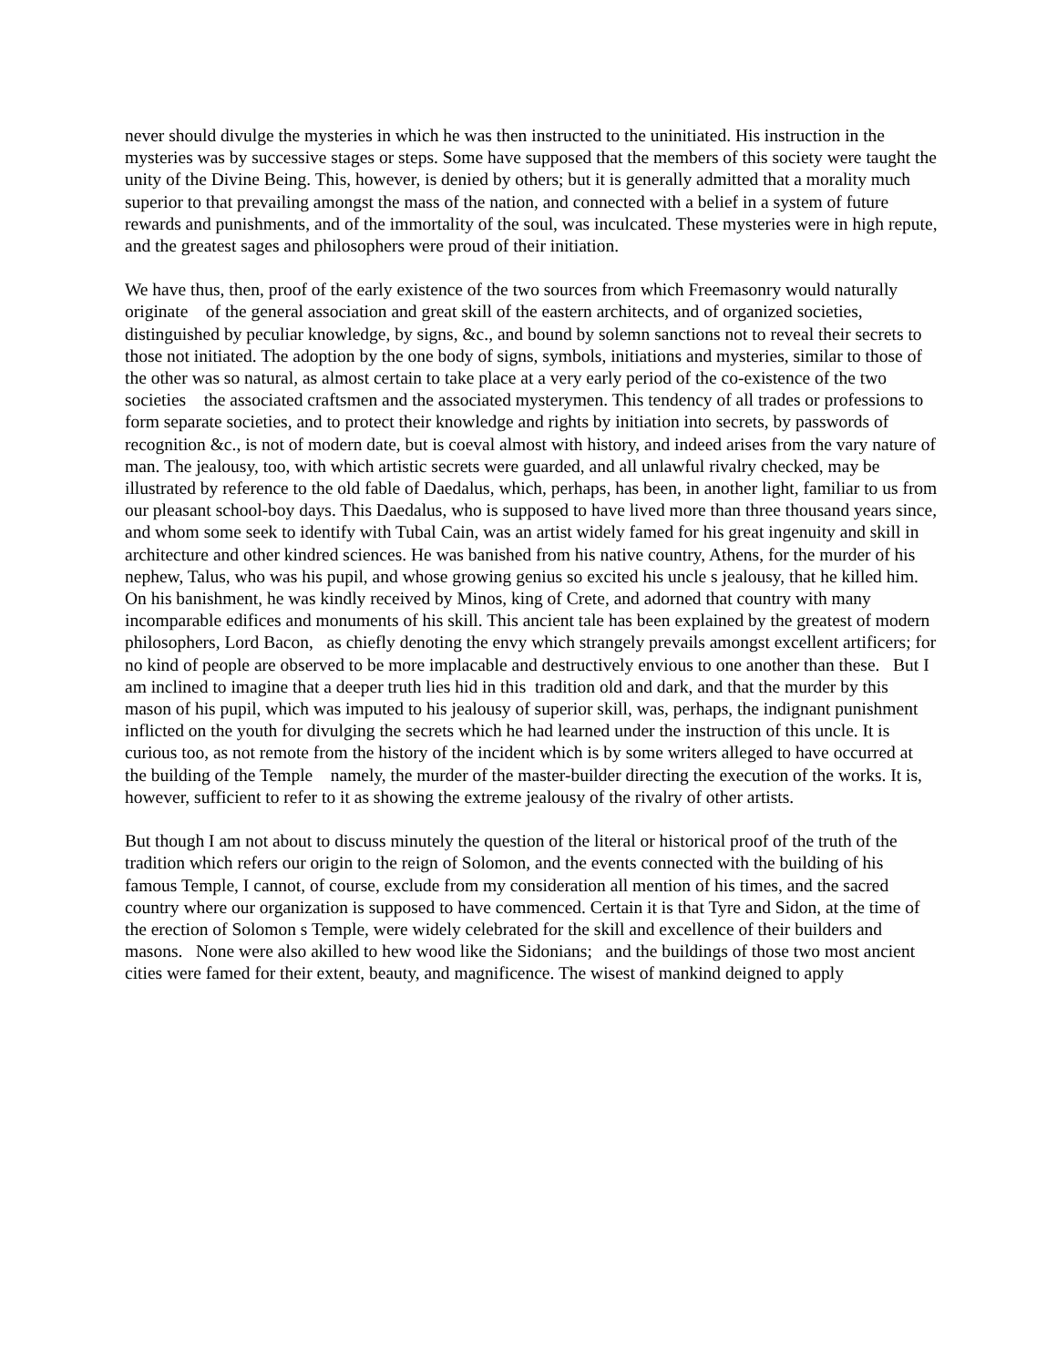never should divulge the mysteries in which he was then instructed to the uninitiated. His instruction in the mysteries was by successive stages or steps. Some have supposed that the members of this society were taught the unity of the Divine Being. This, however, is denied by others; but it is generally admitted that a morality much superior to that prevailing amongst the mass of the nation, and connected with a belief in a system of future rewards and punishments, and of the immortality of the soul, was inculcated. These mysteries were in high repute, and the greatest sages and philosophers were proud of their initiation.
We have thus, then, proof of the early existence of the two sources from which Freemasonry would naturally originate of the general association and great skill of the eastern architects, and of organized societies, distinguished by peculiar knowledge, by signs, &c., and bound by solemn sanctions not to reveal their secrets to those not initiated. The adoption by the one body of signs, symbols, initiations and mysteries, similar to those of the other was so natural, as almost certain to take place at a very early period of the co-existence of the two societies the associated craftsmen and the associated mysterymen. This tendency of all trades or professions to form separate societies, and to protect their knowledge and rights by initiation into secrets, by passwords of recognition &c., is not of modern date, but is coeval almost with history, and indeed arises from the vary nature of man. The jealousy, too, with which artistic secrets were guarded, and all unlawful rivalry checked, may be illustrated by reference to the old fable of Daedalus, which, perhaps, has been, in another light, familiar to us from our pleasant school-boy days. This Daedalus, who is supposed to have lived more than three thousand years since, and whom some seek to identify with Tubal Cain, was an artist widely famed for his great ingenuity and skill in architecture and other kindred sciences. He was banished from his native country, Athens, for the murder of his nephew, Talus, who was his pupil, and whose growing genius so excited his uncle s jealousy, that he killed him. On his banishment, he was kindly received by Minos, king of Crete, and adorned that country with many incomparable edifices and monuments of his skill. This ancient tale has been explained by the greatest of modern philosophers, Lord Bacon, as chiefly denoting the envy which strangely prevails amongst excellent artificers; for no kind of people are observed to be more implacable and destructively envious to one another than these. But I am inclined to imagine that a deeper truth lies hid in this tradition old and dark, and that the murder by this mason of his pupil, which was imputed to his jealousy of superior skill, was, perhaps, the indignant punishment inflicted on the youth for divulging the secrets which he had learned under the instruction of this uncle. It is curious too, as not remote from the history of the incident which is by some writers alleged to have occurred at the building of the Temple namely, the murder of the master-builder directing the execution of the works. It is, however, sufficient to refer to it as showing the extreme jealousy of the rivalry of other artists.
But though I am not about to discuss minutely the question of the literal or historical proof of the truth of the tradition which refers our origin to the reign of Solomon, and the events connected with the building of his famous Temple, I cannot, of course, exclude from my consideration all mention of his times, and the sacred country where our organization is supposed to have commenced. Certain it is that Tyre and Sidon, at the time of the erection of Solomon s Temple, were widely celebrated for the skill and excellence of their builders and masons. None were also akilled to hew wood like the Sidonians; and the buildings of those two most ancient cities were famed for their extent, beauty, and magnificence. The wisest of mankind deigned to apply